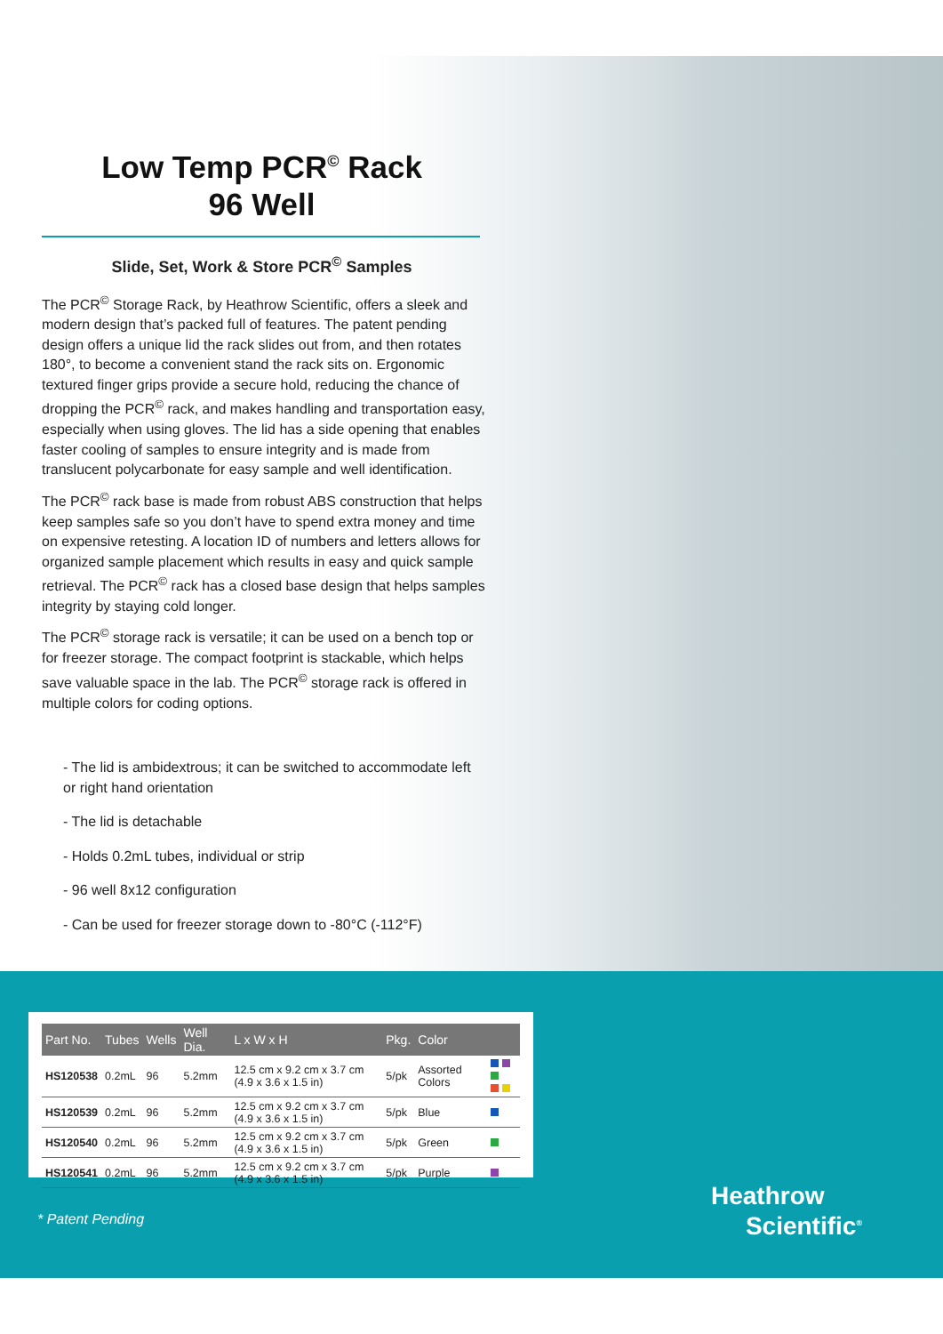Low Temp PCR<sup>©</sup> Rack
96 Well
Slide, Set, Work & Store PCR<sup>©</sup> Samples
The PCR<sup>©</sup> Storage Rack, by Heathrow Scientific, offers a sleek and modern design that’s packed full of features. The patent pending design offers a unique lid the rack slides out from, and then rotates 180°, to become a convenient stand the rack sits on. Ergonomic textured finger grips provide a secure hold, reducing the chance of dropping the PCR<sup>©</sup> rack, and makes handling and transportation easy, especially when using gloves. The lid has a side opening that enables faster cooling of samples to ensure integrity and is made from translucent polycarbonate for easy sample and well identification.
The PCR<sup>©</sup> rack base is made from robust ABS construction that helps keep samples safe so you don’t have to spend extra money and time on expensive retesting. A location ID of numbers and letters allows for organized sample placement which results in easy and quick sample retrieval. The PCR<sup>©</sup> rack has a closed base design that helps samples integrity by staying cold longer.
The PCR<sup>©</sup> storage rack is versatile; it can be used on a bench top or for freezer storage. The compact footprint is stackable, which helps save valuable space in the lab. The PCR<sup>©</sup> storage rack is offered in multiple colors for coding options.
- The lid is ambidextrous; it can be switched to accommodate left or right hand orientation
- The lid is detachable
- Holds 0.2mL tubes, individual or strip
- 96 well 8x12 configuration
- Can be used for freezer storage down to -80°C (-112°F)
| Part No. | Tubes | Wells | Well Dia. | L x W x H | Pkg. | Color | |
| --- | --- | --- | --- | --- | --- | --- | --- |
| HS120538 | 0.2mL | 96 | 5.2mm | 12.5 cm x 9.2 cm x 3.7 cm (4.9 x 3.6 x 1.5 in) | 5/pk | Assorted Colors | |
| HS120539 | 0.2mL | 96 | 5.2mm | 12.5 cm x 9.2 cm x 3.7 cm (4.9 x 3.6 x 1.5 in) | 5/pk | Blue | |
| HS120540 | 0.2mL | 96 | 5.2mm | 12.5 cm x 9.2 cm x 3.7 cm (4.9 x 3.6 x 1.5 in) | 5/pk | Green | |
| HS120541 | 0.2mL | 96 | 5.2mm | 12.5 cm x 9.2 cm x 3.7 cm (4.9 x 3.6 x 1.5 in) | 5/pk | Purple | |
* Patent Pending
Heathrow
Scientific<sup>®</sup>